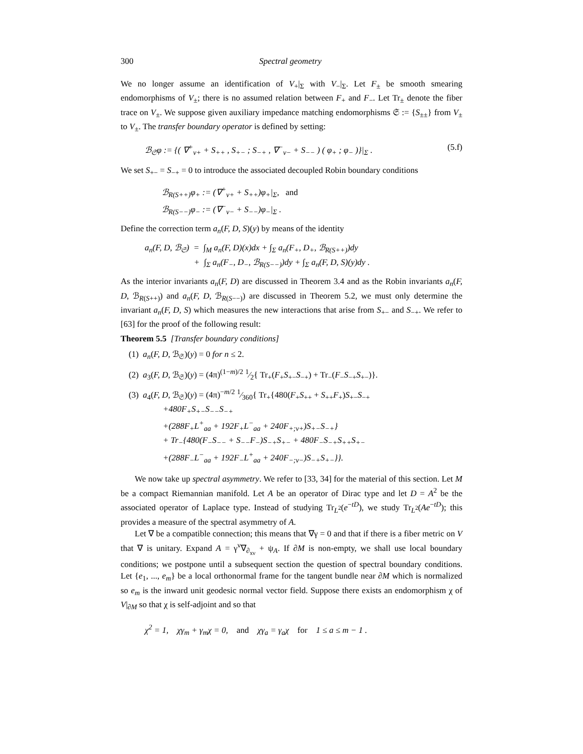300 Spectral geometry
We no longer assume an identification of V<sub>+</sub>|<sub>Σ</sub> with V<sub>−</sub>|<sub>Σ</sub>. Let F<sub>±</sub> be smooth smearing endomorphisms of V<sub>±</sub>; there is no assumed relation between F<sub>+</sub> and F<sub>−</sub>. Let Tr<sub>±</sub> denote the fiber trace on V<sub>±</sub>. We suppose given auxiliary impedance matching endomorphisms 𝔖 := {S<sub>±±</sub>} from V<sub>±</sub> to V<sub>±</sub>. The transfer boundary operator is defined by setting:
ℬ<sub>𝔖</sub>φ := {( ∇<sup>+</sup><sub>ν+</sub> + S<sub>++</sub> , S<sub>+−</sub> ; S<sub>−+</sub> , ∇<sup>−</sup><sub>ν−</sub> + S<sub>−−</sub> ) ( φ<sub>+</sub> ; φ<sub>−</sub> )}|<sub>Σ</sub> . (5.f)
We set S<sub>+−</sub> = S<sub>−+</sub> = 0 to introduce the associated decoupled Robin boundary conditions
ℬ<sub>R(S++)</sub>φ<sub>+</sub> := (∇<sup>+</sup><sub>ν+</sub> + S<sub>++</sub>)φ<sub>+</sub>|<sub>Σ</sub>, and
ℬ<sub>R(S−−)</sub>φ<sub>−</sub> := (∇<sup>−</sup><sub>ν−</sub> + S<sub>−−</sub>)φ<sub>−</sub>|<sub>Σ</sub> .
Define the correction term a<sub>n</sub>(F, D, S)(y) by means of the identity
a<sub>n</sub>(F, D, ℬ<sub>𝔖</sub>) = ∫<sub>M</sub> a<sub>n</sub>(F, D)(x)dx + ∫<sub>Σ</sub> a<sub>n</sub>(F<sub>+</sub>, D<sub>+</sub>, ℬ<sub>R(S++)</sub>)dy
+ ∫<sub>Σ</sub> a<sub>n</sub>(F<sub>−</sub>, D<sub>−</sub>, ℬ<sub>R(S−−)</sub>)dy + ∫<sub>Σ</sub> a<sub>n</sub>(F, D, S)(y)dy .
As the interior invariants a<sub>n</sub>(F, D) are discussed in Theorem 3.4 and as the Robin invariants a<sub>n</sub>(F, D, ℬ<sub>R(S++)</sub>) and a<sub>n</sub>(F, D, ℬ<sub>R(S−−)</sub>) are discussed in Theorem 5.2, we must only determine the invariant a<sub>n</sub>(F, D, S) which measures the new interactions that arise from S<sub>+−</sub> and S<sub>−+</sub>. We refer to [63] for the proof of the following result:
Theorem 5.5 [Transfer boundary conditions]
(1) a<sub>n</sub>(F, D, ℬ<sub>𝔖</sub>)(y) = 0 for n ≤ 2.
(2) a<sub>3</sub>(F, D, ℬ<sub>𝔖</sub>)(y) = (4π)<sup>(1−m)/2</sup> 1⁄2{ Tr<sub>+</sub>(F<sub>+</sub>S<sub>+−</sub>S<sub>−+</sub>) + Tr<sub>−</sub>(F<sub>−</sub>S<sub>−+</sub>S<sub>+−</sub>)}.
(3) a<sub>4</sub>(F, D, ℬ<sub>𝔖</sub>)(y) = (4π)<sup>−m/2</sup> 1⁄360{ Tr<sub>+</sub>{480(F<sub>+</sub>S<sub>++</sub> + S<sub>++</sub>F<sub>+</sub>)S<sub>+−</sub>S<sub>−+</sub>
+480F<sub>+</sub>S<sub>+−</sub>S<sub>−−</sub>S<sub>−+</sub>
+(288F<sub>+</sub>L<sup>+</sup><sub>aa</sub> + 192F<sub>+</sub>L<sup>−</sup><sub>aa</sub> + 240F<sub>+;ν+</sub>)S<sub>+−</sub>S<sub>−+</sub>}
+ Tr<sub>−</sub>{480(F<sub>−</sub>S<sub>−−</sub> + S<sub>−−</sub>F<sub>−</sub>)S<sub>−+</sub>S<sub>+−</sub> + 480F<sub>−</sub>S<sub>−+</sub>S<sub>++</sub>S<sub>+−</sub>
+(288F<sub>−</sub>L<sup>−</sup><sub>aa</sub> + 192F<sub>−</sub>L<sup>+</sup><sub>aa</sub> + 240F<sub>−;ν−</sub>)S<sub>−+</sub>S<sub>+−</sub>}}.
We now take up spectral asymmetry. We refer to [33, 34] for the material of this section. Let M be a compact Riemannian manifold. Let A be an operator of Dirac type and let D = A<sup>2</sup> be the associated operator of Laplace type. Instead of studying Tr<sub>L<sup>2</sup></sub>(e<sup>−tD</sup>), we study Tr<sub>L<sup>2</sup></sub>(Ae<sup>−tD</sup>); this provides a measure of the spectral asymmetry of A.
Let ∇ be a compatible connection; this means that ∇γ = 0 and that if there is a fiber metric on V that ∇ is unitary. Expand A = γ<sup>ν</sup>∇<sub>∂<sub>xν</sub></sub> + ψ<sub>A</sub>. If ∂M is non-empty, we shall use local boundary conditions; we postpone until a subsequent section the question of spectral boundary conditions. Let {e<sub>1</sub>, ..., e<sub>m</sub>} be a local orthonormal frame for the tangent bundle near ∂M which is normalized so e<sub>m</sub> is the inward unit geodesic normal vector field. Suppose there exists an endomorphism χ of V|<sub>∂M</sub> so that χ is self-adjoint and so that
χ<sup>2</sup> = 1, χγ<sub>m</sub> + γ<sub>m</sub>χ = 0, and χγ<sub>a</sub> = γ<sub>a</sub>χ for 1 ≤ a ≤ m − 1 .